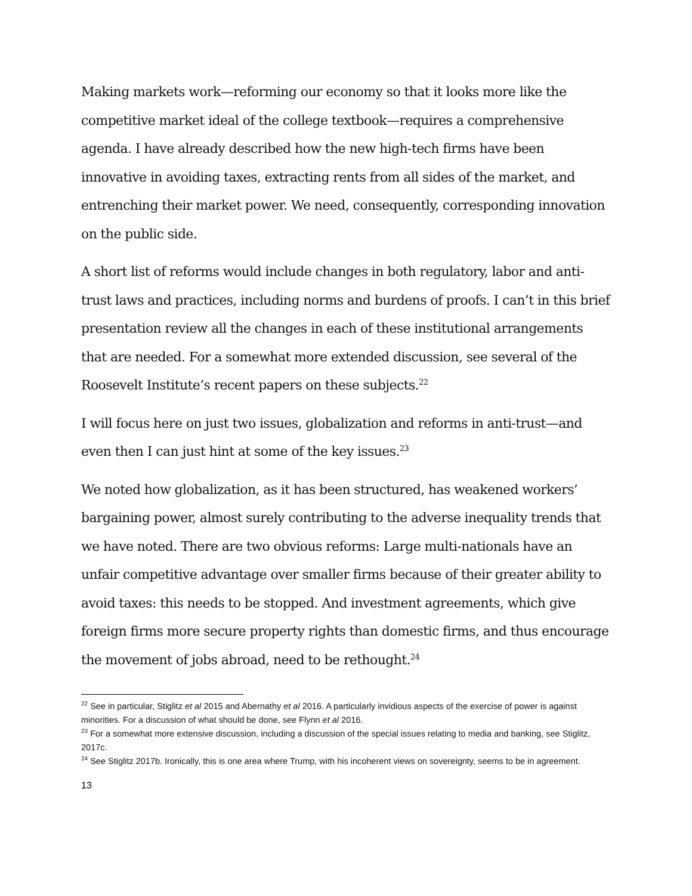Making markets work—reforming our economy so that it looks more like the competitive market ideal of the college textbook—requires a comprehensive agenda. I have already described how the new high-tech firms have been innovative in avoiding taxes, extracting rents from all sides of the market, and entrenching their market power. We need, consequently, corresponding innovation on the public side.
A short list of reforms would include changes in both regulatory, labor and anti-trust laws and practices, including norms and burdens of proofs. I can’t in this brief presentation review all the changes in each of these institutional arrangements that are needed. For a somewhat more extended discussion, see several of the Roosevelt Institute’s recent papers on these subjects.<sup>22</sup>
I will focus here on just two issues, globalization and reforms in anti-trust—and even then I can just hint at some of the key issues.<sup>23</sup>
We noted how globalization, as it has been structured, has weakened workers’ bargaining power, almost surely contributing to the adverse inequality trends that we have noted. There are two obvious reforms: Large multi-nationals have an unfair competitive advantage over smaller firms because of their greater ability to avoid taxes: this needs to be stopped. And investment agreements, which give foreign firms more secure property rights than domestic firms, and thus encourage the movement of jobs abroad, need to be rethought.<sup>24</sup>
<sup>22</sup> See in particular, Stiglitz et al 2015 and Abernathy et al 2016. A particularly invidious aspects of the exercise of power is against minorities. For a discussion of what should be done, see Flynn et al 2016.
<sup>23</sup> For a somewhat more extensive discussion, including a discussion of the special issues relating to media and banking, see Stiglitz, 2017c.
<sup>24</sup> See Stiglitz 2017b. Ironically, this is one area where Trump, with his incoherent views on sovereignty, seems to be in agreement.
13